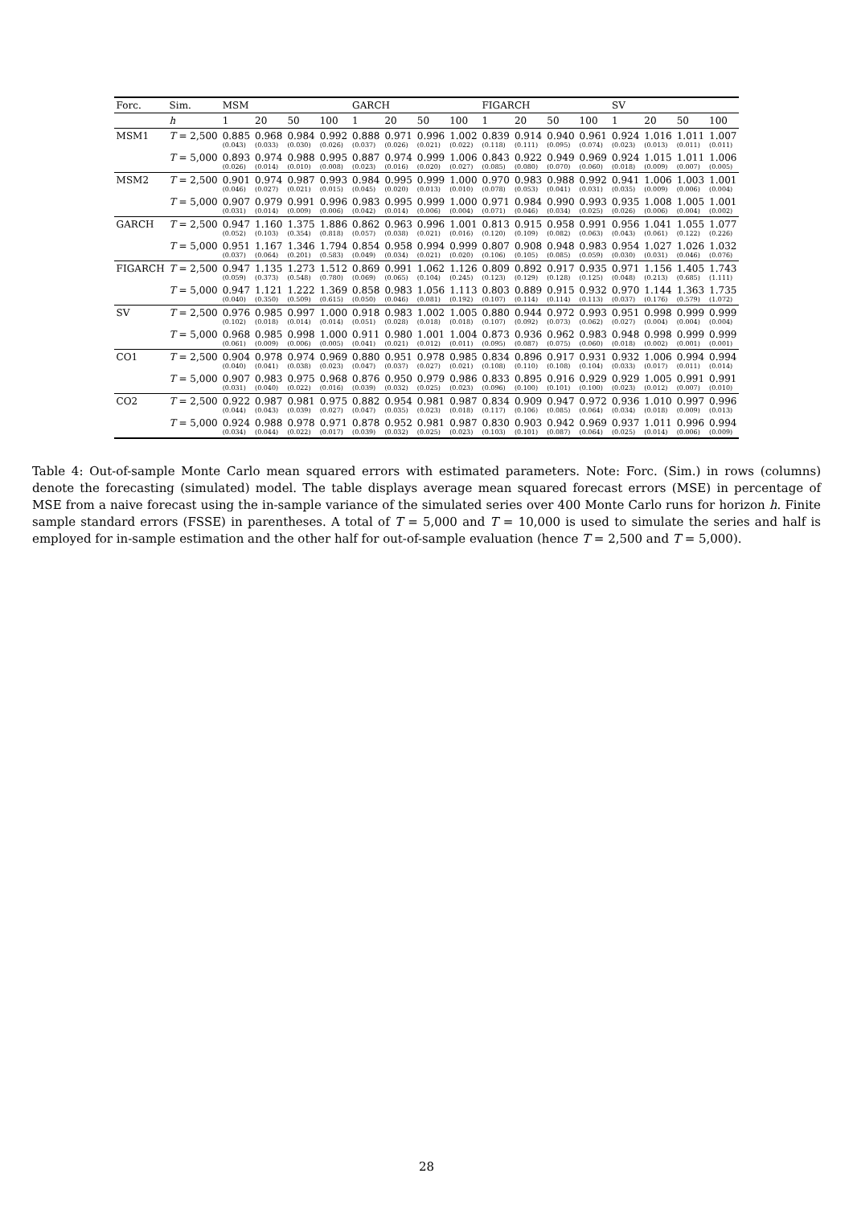| Forc. | Sim. | MSM | | | | GARCH | | | | FIGARCH | | | | SV | | | |
| --- | --- | --- | --- | --- | --- | --- | --- | --- | --- | --- | --- | --- | --- | --- | --- | --- | --- |
| | h | 1 | 20 | 50 | 100 | 1 | 20 | 50 | 100 | 1 | 20 | 50 | 100 | 1 | 20 | 50 | 100 |
| MSM1 | T = 2,500 | 0.885 (0.043) | 0.968 (0.033) | 0.984 (0.030) | 0.992 (0.026) | 0.888 (0.037) | 0.971 (0.026) | 0.996 (0.021) | 1.002 (0.022) | 0.839 (0.118) | 0.914 (0.111) | 0.940 (0.095) | 0.961 (0.074) | 0.924 (0.023) | 1.016 (0.013) | 1.011 (0.011) | 1.007 (0.011) |
| | T = 5,000 | 0.893 (0.026) | 0.974 (0.014) | 0.988 (0.010) | 0.995 (0.008) | 0.887 (0.023) | 0.974 (0.016) | 0.999 (0.020) | 1.006 (0.027) | 0.843 (0.085) | 0.922 (0.080) | 0.949 (0.070) | 0.969 (0.060) | 0.924 (0.018) | 1.015 (0.009) | 1.011 (0.007) | 1.006 (0.005) |
| MSM2 | T = 2,500 | 0.901 (0.046) | 0.974 (0.027) | 0.987 (0.021) | 0.993 (0.015) | 0.984 (0.045) | 0.995 (0.020) | 0.999 (0.013) | 1.000 (0.010) | 0.970 (0.078) | 0.983 (0.053) | 0.988 (0.041) | 0.992 (0.031) | 0.941 (0.035) | 1.006 (0.009) | 1.003 (0.006) | 1.001 (0.004) |
| | T = 5,000 | 0.907 (0.031) | 0.979 (0.014) | 0.991 (0.009) | 0.996 (0.006) | 0.983 (0.042) | 0.995 (0.014) | 0.999 (0.006) | 1.000 (0.004) | 0.971 (0.071) | 0.984 (0.046) | 0.990 (0.034) | 0.993 (0.025) | 0.935 (0.026) | 1.008 (0.006) | 1.005 (0.004) | 1.001 (0.002) |
| GARCH | T = 2,500 | 0.947 (0.052) | 1.160 (0.103) | 1.375 (0.354) | 1.886 (0.818) | 0.862 (0.057) | 0.963 (0.038) | 0.996 (0.021) | 1.001 (0.016) | 0.813 (0.120) | 0.915 (0.109) | 0.958 (0.082) | 0.991 (0.063) | 0.956 (0.043) | 1.041 (0.061) | 1.055 (0.122) | 1.077 (0.226) |
| | T = 5,000 | 0.951 (0.037) | 1.167 (0.064) | 1.346 (0.201) | 1.794 (0.583) | 0.854 (0.049) | 0.958 (0.034) | 0.994 (0.021) | 0.999 (0.020) | 0.807 (0.106) | 0.908 (0.105) | 0.948 (0.085) | 0.983 (0.059) | 0.954 (0.030) | 1.027 (0.031) | 1.026 (0.046) | 1.032 (0.076) |
| FIGARCH | T = 2,500 | 0.947 (0.059) | 1.135 (0.373) | 1.273 (0.548) | 1.512 (0.780) | 0.869 (0.069) | 0.991 (0.065) | 1.062 (0.104) | 1.126 (0.245) | 0.809 (0.123) | 0.892 (0.129) | 0.917 (0.128) | 0.935 (0.125) | 0.971 (0.048) | 1.156 (0.213) | 1.405 (0.685) | 1.743 (1.111) |
| | T = 5,000 | 0.947 (0.040) | 1.121 (0.350) | 1.222 (0.509) | 1.369 (0.615) | 0.858 (0.050) | 0.983 (0.046) | 1.056 (0.081) | 1.113 (0.192) | 0.803 (0.107) | 0.889 (0.114) | 0.915 (0.114) | 0.932 (0.113) | 0.970 (0.037) | 1.144 (0.176) | 1.363 (0.579) | 1.735 (1.072) |
| SV | T = 2,500 | 0.976 (0.102) | 0.985 (0.018) | 0.997 (0.014) | 1.000 (0.014) | 0.918 (0.051) | 0.983 (0.028) | 1.002 (0.018) | 1.005 (0.018) | 0.880 (0.107) | 0.944 (0.092) | 0.972 (0.073) | 0.993 (0.062) | 0.951 (0.027) | 0.998 (0.004) | 0.999 (0.004) | 0.999 (0.004) |
| | T = 5,000 | 0.968 (0.061) | 0.985 (0.009) | 0.998 (0.006) | 1.000 (0.005) | 0.911 (0.041) | 0.980 (0.021) | 1.001 (0.012) | 1.004 (0.011) | 0.873 (0.095) | 0.936 (0.087) | 0.962 (0.075) | 0.983 (0.060) | 0.948 (0.018) | 0.998 (0.002) | 0.999 (0.001) | 0.999 (0.001) |
| CO1 | T = 2,500 | 0.904 (0.040) | 0.978 (0.041) | 0.974 (0.038) | 0.969 (0.023) | 0.880 (0.047) | 0.951 (0.037) | 0.978 (0.027) | 0.985 (0.021) | 0.834 (0.108) | 0.896 (0.110) | 0.917 (0.108) | 0.931 (0.104) | 0.932 (0.033) | 1.006 (0.017) | 0.994 (0.011) | 0.994 (0.014) |
| | T = 5,000 | 0.907 (0.031) | 0.983 (0.040) | 0.975 (0.022) | 0.968 (0.016) | 0.876 (0.039) | 0.950 (0.032) | 0.979 (0.025) | 0.986 (0.023) | 0.833 (0.096) | 0.895 (0.100) | 0.916 (0.101) | 0.929 (0.100) | 0.929 (0.023) | 1.005 (0.012) | 0.991 (0.007) | 0.991 (0.010) |
| CO2 | T = 2,500 | 0.922 (0.044) | 0.987 (0.043) | 0.981 (0.039) | 0.975 (0.027) | 0.882 (0.047) | 0.954 (0.035) | 0.981 (0.023) | 0.987 (0.018) | 0.834 (0.117) | 0.909 (0.106) | 0.947 (0.085) | 0.972 (0.064) | 0.936 (0.034) | 1.010 (0.018) | 0.997 (0.009) | 0.996 (0.013) |
| | T = 5,000 | 0.924 (0.034) | 0.988 (0.044) | 0.978 (0.022) | 0.971 (0.017) | 0.878 (0.039) | 0.952 (0.032) | 0.981 (0.025) | 0.987 (0.023) | 0.830 (0.103) | 0.903 (0.101) | 0.942 (0.087) | 0.969 (0.064) | 0.937 (0.025) | 1.011 (0.014) | 0.996 (0.006) | 0.994 (0.009) |
Table 4: Out-of-sample Monte Carlo mean squared errors with estimated parameters. Note: Forc. (Sim.) in rows (columns) denote the forecasting (simulated) model. The table displays average mean squared forecast errors (MSE) in percentage of MSE from a naive forecast using the in-sample variance of the simulated series over 400 Monte Carlo runs for horizon h. Finite sample standard errors (FSSE) in parentheses. A total of T = 5,000 and T = 10,000 is used to simulate the series and half is employed for in-sample estimation and the other half for out-of-sample evaluation (hence T = 2,500 and T = 5,000).
28